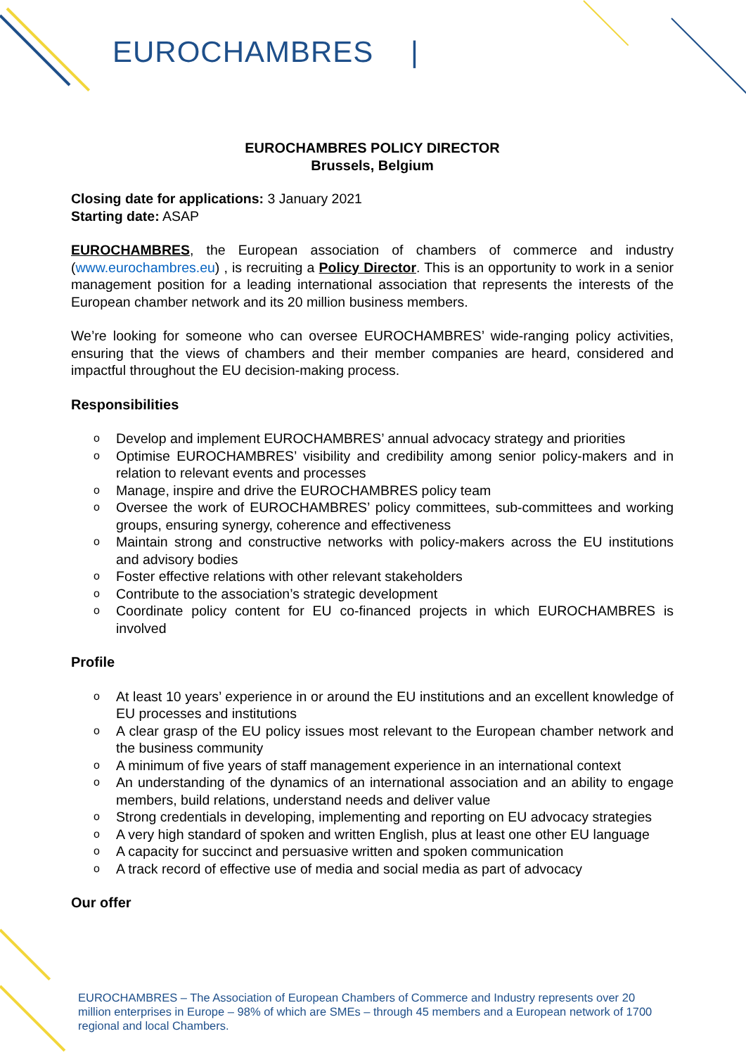EUROCHAMBRES |
EUROCHAMBRES POLICY DIRECTOR
Brussels, Belgium
Closing date for applications: 3 January 2021
Starting date: ASAP
EUROCHAMBRES, the European association of chambers of commerce and industry (www.eurochambres.eu) , is recruiting a Policy Director. This is an opportunity to work in a senior management position for a leading international association that represents the interests of the European chamber network and its 20 million business members.
We’re looking for someone who can oversee EUROCHAMBRES’ wide-ranging policy activities, ensuring that the views of chambers and their member companies are heard, considered and impactful throughout the EU decision-making process.
Responsibilities
o Develop and implement EUROCHAMBRES’ annual advocacy strategy and priorities
o Optimise EUROCHAMBRES’ visibility and credibility among senior policy-makers and in relation to relevant events and processes
o Manage, inspire and drive the EUROCHAMBRES policy team
o Oversee the work of EUROCHAMBRES’ policy committees, sub-committees and working groups, ensuring synergy, coherence and effectiveness
o Maintain strong and constructive networks with policy-makers across the EU institutions and advisory bodies
o Foster effective relations with other relevant stakeholders
o Contribute to the association’s strategic development
o Coordinate policy content for EU co-financed projects in which EUROCHAMBRES is involved
Profile
o At least 10 years’ experience in or around the EU institutions and an excellent knowledge of EU processes and institutions
o A clear grasp of the EU policy issues most relevant to the European chamber network and the business community
o A minimum of five years of staff management experience in an international context
o An understanding of the dynamics of an international association and an ability to engage members, build relations, understand needs and deliver value
o Strong credentials in developing, implementing and reporting on EU advocacy strategies
o A very high standard of spoken and written English, plus at least one other EU language
o A capacity for succinct and persuasive written and spoken communication
o A track record of effective use of media and social media as part of advocacy
Our offer
EUROCHAMBRES – The Association of European Chambers of Commerce and Industry represents over 20 million enterprises in Europe – 98% of which are SMEs – through 45 members and a European network of 1700 regional and local Chambers.